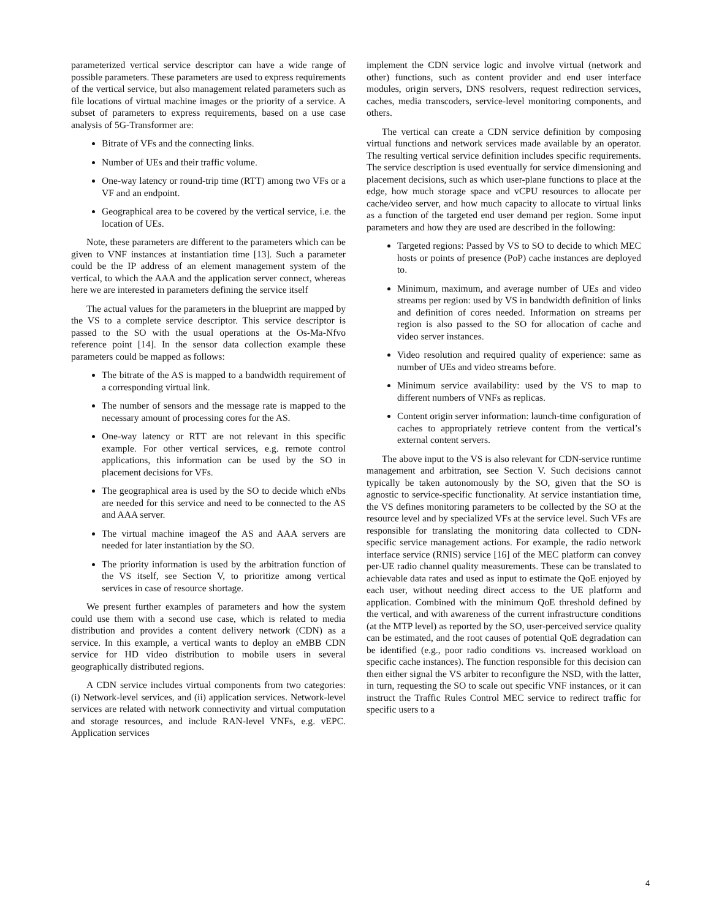parameterized vertical service descriptor can have a wide range of possible parameters. These parameters are used to express requirements of the vertical service, but also management related parameters such as file locations of virtual machine images or the priority of a service. A subset of parameters to express requirements, based on a use case analysis of 5G-Transformer are:
Bitrate of VFs and the connecting links.
Number of UEs and their traffic volume.
One-way latency or round-trip time (RTT) among two VFs or a VF and an endpoint.
Geographical area to be covered by the vertical service, i.e. the location of UEs.
Note, these parameters are different to the parameters which can be given to VNF instances at instantiation time [13]. Such a parameter could be the IP address of an element management system of the vertical, to which the AAA and the application server connect, whereas here we are interested in parameters defining the service itself
The actual values for the parameters in the blueprint are mapped by the VS to a complete service descriptor. This service descriptor is passed to the SO with the usual operations at the Os-Ma-Nfvo reference point [14]. In the sensor data collection example these parameters could be mapped as follows:
The bitrate of the AS is mapped to a bandwidth requirement of a corresponding virtual link.
The number of sensors and the message rate is mapped to the necessary amount of processing cores for the AS.
One-way latency or RTT are not relevant in this specific example. For other vertical services, e.g. remote control applications, this information can be used by the SO in placement decisions for VFs.
The geographical area is used by the SO to decide which eNbs are needed for this service and need to be connected to the AS and AAA server.
The virtual machine imageof the AS and AAA servers are needed for later instantiation by the SO.
The priority information is used by the arbitration function of the VS itself, see Section V, to prioritize among vertical services in case of resource shortage.
We present further examples of parameters and how the system could use them with a second use case, which is related to media distribution and provides a content delivery network (CDN) as a service. In this example, a vertical wants to deploy an eMBB CDN service for HD video distribution to mobile users in several geographically distributed regions.
A CDN service includes virtual components from two categories: (i) Network-level services, and (ii) application services. Network-level services are related with network connectivity and virtual computation and storage resources, and include RAN-level VNFs, e.g. vEPC. Application services
implement the CDN service logic and involve virtual (network and other) functions, such as content provider and end user interface modules, origin servers, DNS resolvers, request redirection services, caches, media transcoders, service-level monitoring components, and others.
The vertical can create a CDN service definition by composing virtual functions and network services made available by an operator. The resulting vertical service definition includes specific requirements. The service description is used eventually for service dimensioning and placement decisions, such as which user-plane functions to place at the edge, how much storage space and vCPU resources to allocate per cache/video server, and how much capacity to allocate to virtual links as a function of the targeted end user demand per region. Some input parameters and how they are used are described in the following:
Targeted regions: Passed by VS to SO to decide to which MEC hosts or points of presence (PoP) cache instances are deployed to.
Minimum, maximum, and average number of UEs and video streams per region: used by VS in bandwidth definition of links and definition of cores needed. Information on streams per region is also passed to the SO for allocation of cache and video server instances.
Video resolution and required quality of experience: same as number of UEs and video streams before.
Minimum service availability: used by the VS to map to different numbers of VNFs as replicas.
Content origin server information: launch-time configuration of caches to appropriately retrieve content from the vertical’s external content servers.
The above input to the VS is also relevant for CDN-service runtime management and arbitration, see Section V. Such decisions cannot typically be taken autonomously by the SO, given that the SO is agnostic to service-specific functionality. At service instantiation time, the VS defines monitoring parameters to be collected by the SO at the resource level and by specialized VFs at the service level. Such VFs are responsible for translating the monitoring data collected to CDN-specific service management actions. For example, the radio network interface service (RNIS) service [16] of the MEC platform can convey per-UE radio channel quality measurements. These can be translated to achievable data rates and used as input to estimate the QoE enjoyed by each user, without needing direct access to the UE platform and application. Combined with the minimum QoE threshold defined by the vertical, and with awareness of the current infrastructure conditions (at the MTP level) as reported by the SO, user-perceived service quality can be estimated, and the root causes of potential QoE degradation can be identified (e.g., poor radio conditions vs. increased workload on specific cache instances). The function responsible for this decision can then either signal the VS arbiter to reconfigure the NSD, with the latter, in turn, requesting the SO to scale out specific VNF instances, or it can instruct the Traffic Rules Control MEC service to redirect traffic for specific users to a
4